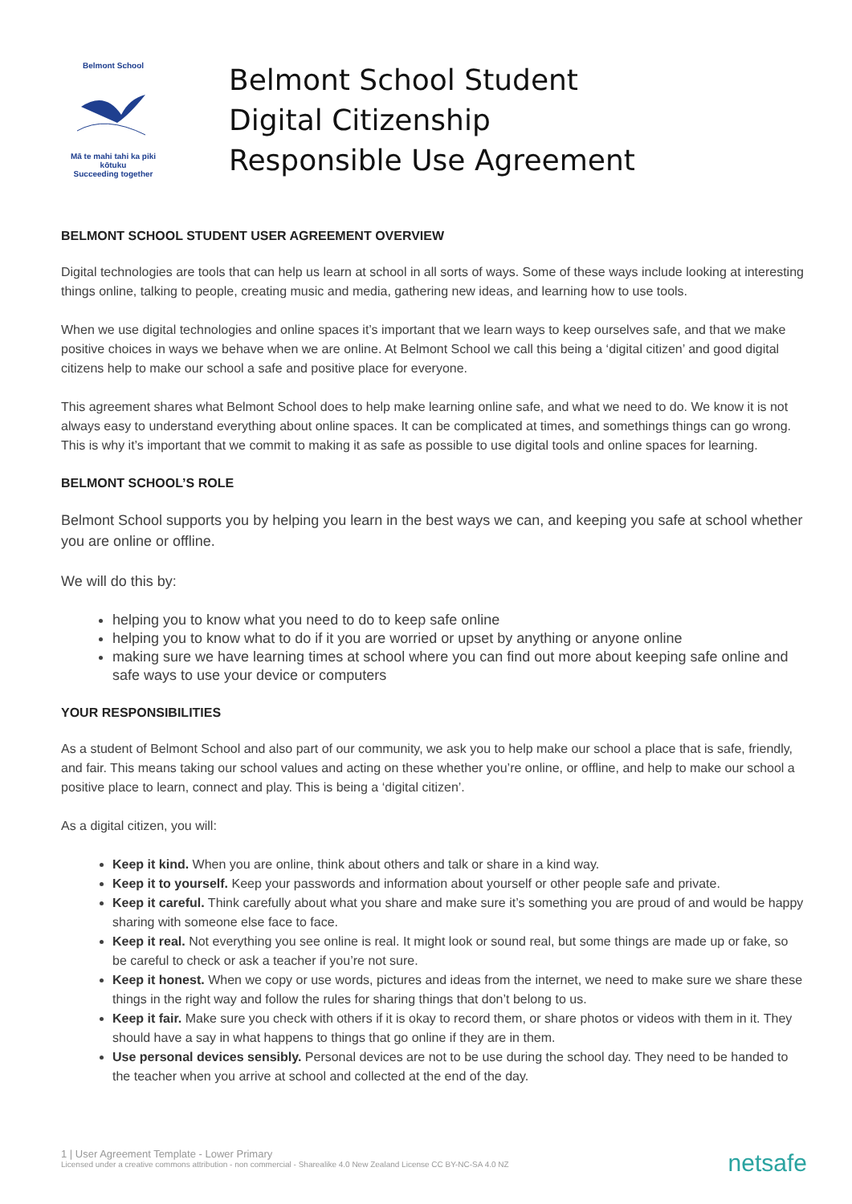Belmont School
Mā te mahi tahi ka piki kōtuku
Succeeding together
Belmont School Student
Digital Citizenship
Responsible Use Agreement
BELMONT SCHOOL STUDENT USER AGREEMENT OVERVIEW
Digital technologies are tools that can help us learn at school in all sorts of ways. Some of these ways include looking at interesting things online, talking to people, creating music and media, gathering new ideas, and learning how to use tools.
When we use digital technologies and online spaces it’s important that we learn ways to keep ourselves safe, and that we make positive choices in ways we behave when we are online. At Belmont School we call this being a ‘digital citizen’ and good digital citizens help to make our school a safe and positive place for everyone.
This agreement shares what Belmont School does to help make learning online safe, and what we need to do. We know it is not always easy to understand everything about online spaces. It can be complicated at times, and somethings things can go wrong. This is why it’s important that we commit to making it as safe as possible to use digital tools and online spaces for learning.
BELMONT SCHOOL’S ROLE
Belmont School supports you by helping you learn in the best ways we can, and keeping you safe at school whether you are online or offline.
We will do this by:
helping you to know what you need to do to keep safe online
helping you to know what to do if it you are worried or upset by anything or anyone online
making sure we have learning times at school where you can find out more about keeping safe online and safe ways to use your device or computers
YOUR RESPONSIBILITIES
As a student of Belmont School and also part of our community, we ask you to help make our school a place that is safe, friendly, and fair. This means taking our school values and acting on these whether you’re online, or offline, and help to make our school a positive place to learn, connect and play. This is being a ‘digital citizen’.
As a digital citizen, you will:
Keep it kind. When you are online, think about others and talk or share in a kind way.
Keep it to yourself. Keep your passwords and information about yourself or other people safe and private.
Keep it careful. Think carefully about what you share and make sure it’s something you are proud of and would be happy sharing with someone else face to face.
Keep it real. Not everything you see online is real. It might look or sound real, but some things are made up or fake, so be careful to check or ask a teacher if you’re not sure.
Keep it honest. When we copy or use words, pictures and ideas from the internet, we need to make sure we share these things in the right way and follow the rules for sharing things that don’t belong to us.
Keep it fair. Make sure you check with others if it is okay to record them, or share photos or videos with them in it. They should have a say in what happens to things that go online if they are in them.
Use personal devices sensibly. Personal devices are not to be use during the school day. They need to be handed to the teacher when you arrive at school and collected at the end of the day.
1 | User Agreement Template - Lower Primary
Licensed under a creative commons attribution - non commercial - Sharealike 4.0 New Zealand License CC BY-NC-SA 4.0 NZ
netsafe